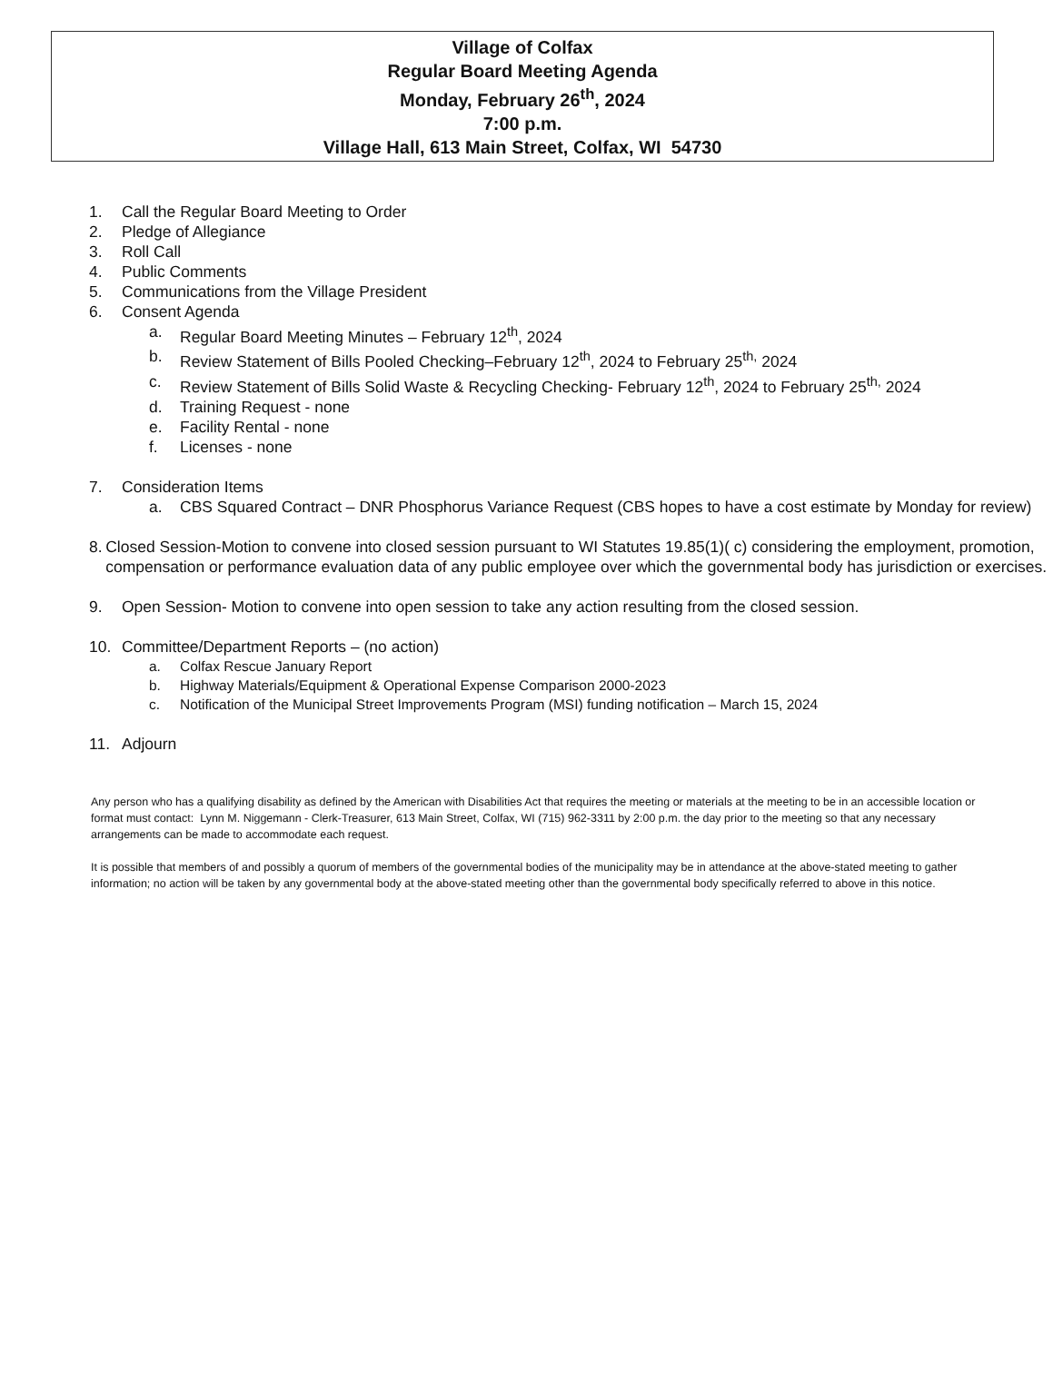Village of Colfax
Regular Board Meeting Agenda
Monday, February 26<sup>th</sup>, 2024
7:00 p.m.
Village Hall, 613 Main Street, Colfax, WI 54730
1. Call the Regular Board Meeting to Order
2. Pledge of Allegiance
3. Roll Call
4. Public Comments
5. Communications from the Village President
6. Consent Agenda
a. Regular Board Meeting Minutes – February 12<sup>th</sup>, 2024
b. Review Statement of Bills Pooled Checking–February 12<sup>th</sup>, 2024 to February 25<sup>th,</sup> 2024
c. Review Statement of Bills Solid Waste & Recycling Checking- February 12<sup>th</sup>, 2024 to February 25<sup>th,</sup> 2024
d. Training Request - none
e. Facility Rental - none
f. Licenses - none
7. Consideration Items
a. CBS Squared Contract – DNR Phosphorus Variance Request (CBS hopes to have a cost estimate by Monday for review)
8. Closed Session-Motion to convene into closed session pursuant to WI Statutes 19.85(1)( c) considering the employment, promotion, compensation or performance evaluation data of any public employee over which the governmental body has jurisdiction or exercises.
9. Open Session- Motion to convene into open session to take any action resulting from the closed session.
10. Committee/Department Reports – (no action)
a. Colfax Rescue January Report
b. Highway Materials/Equipment & Operational Expense Comparison 2000-2023
c. Notification of the Municipal Street Improvements Program (MSI) funding notification – March 15, 2024
11. Adjourn
Any person who has a qualifying disability as defined by the American with Disabilities Act that requires the meeting or materials at the meeting to be in an accessible location or format must contact: Lynn M. Niggemann - Clerk-Treasurer, 613 Main Street, Colfax, WI (715) 962-3311 by 2:00 p.m. the day prior to the meeting so that any necessary arrangements can be made to accommodate each request.
It is possible that members of and possibly a quorum of members of the governmental bodies of the municipality may be in attendance at the above-stated meeting to gather information; no action will be taken by any governmental body at the above-stated meeting other than the governmental body specifically referred to above in this notice.